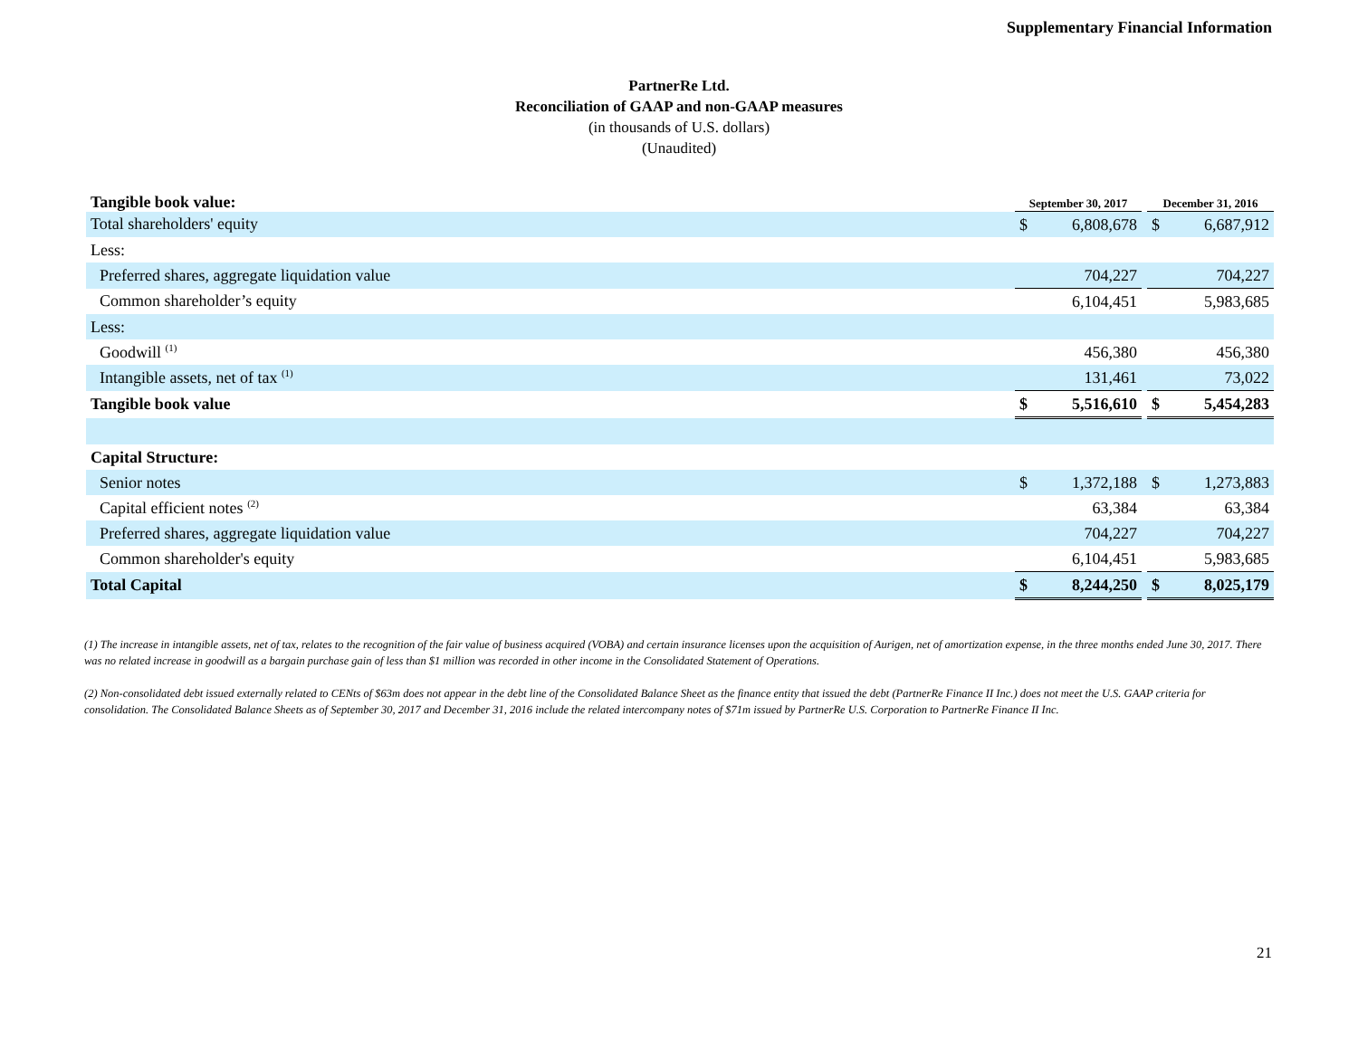Supplementary Financial Information
PartnerRe Ltd.
Reconciliation of GAAP and non-GAAP measures
(in thousands of U.S. dollars)
(Unaudited)
| Tangible book value: | September 30, 2017 | | | December 31, 2016 | |
| --- | --- | --- | --- | --- | --- |
| Total shareholders' equity | $ | 6,808,678 | | $ | 6,687,912 |
| Less: | | | | | |
| Preferred shares, aggregate liquidation value | | 704,227 | | | 704,227 |
| Common shareholder’s equity | | 6,104,451 | | | 5,983,685 |
| Less: | | | | | |
| Goodwill <sup>(1)</sup> | | 456,380 | | | 456,380 |
| Intangible assets, net of tax <sup>(1)</sup> | | 131,461 | | | 73,022 |
| Tangible book value | $ | 5,516,610 | | $ | 5,454,283 |
| Capital Structure: | | | | | |
| Senior notes | $ | 1,372,188 | | $ | 1,273,883 |
| Capital efficient notes <sup>(2)</sup> | | 63,384 | | | 63,384 |
| Preferred shares, aggregate liquidation value | | 704,227 | | | 704,227 |
| Common shareholder's equity | | 6,104,451 | | | 5,983,685 |
| Total Capital | $ | 8,244,250 | | $ | 8,025,179 |
(1) The increase in intangible assets, net of tax, relates to the recognition of the fair value of business acquired (VOBA) and certain insurance licenses upon the acquisition of Aurigen, net of amortization expense, in the three months ended June 30, 2017. There was no related increase in goodwill as a bargain purchase gain of less than $1 million was recorded in other income in the Consolidated Statement of Operations.
(2) Non-consolidated debt issued externally related to CENts of $63m does not appear in the debt line of the Consolidated Balance Sheet as the finance entity that issued the debt (PartnerRe Finance II Inc.) does not meet the U.S. GAAP criteria for consolidation. The Consolidated Balance Sheets as of September 30, 2017 and December 31, 2016 include the related intercompany notes of $71m issued by PartnerRe U.S. Corporation to PartnerRe Finance II Inc.
21